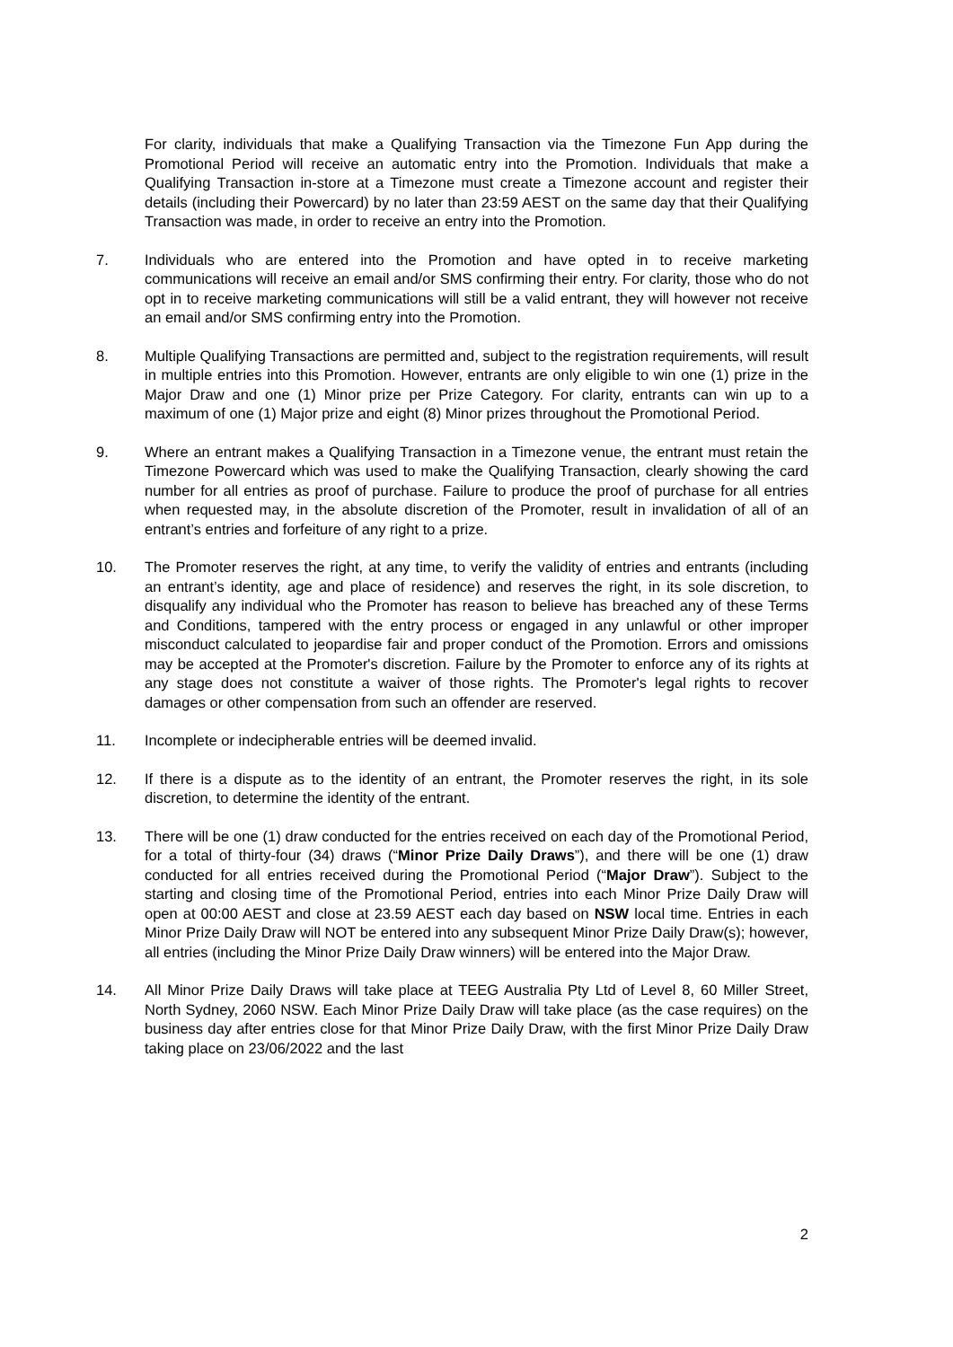For clarity, individuals that make a Qualifying Transaction via the Timezone Fun App during the Promotional Period will receive an automatic entry into the Promotion. Individuals that make a Qualifying Transaction in-store at a Timezone must create a Timezone account and register their details (including their Powercard) by no later than 23:59 AEST on the same day that their Qualifying Transaction was made, in order to receive an entry into the Promotion.
7. Individuals who are entered into the Promotion and have opted in to receive marketing communications will receive an email and/or SMS confirming their entry. For clarity, those who do not opt in to receive marketing communications will still be a valid entrant, they will however not receive an email and/or SMS confirming entry into the Promotion.
8. Multiple Qualifying Transactions are permitted and, subject to the registration requirements, will result in multiple entries into this Promotion. However, entrants are only eligible to win one (1) prize in the Major Draw and one (1) Minor prize per Prize Category. For clarity, entrants can win up to a maximum of one (1) Major prize and eight (8) Minor prizes throughout the Promotional Period.
9. Where an entrant makes a Qualifying Transaction in a Timezone venue, the entrant must retain the Timezone Powercard which was used to make the Qualifying Transaction, clearly showing the card number for all entries as proof of purchase. Failure to produce the proof of purchase for all entries when requested may, in the absolute discretion of the Promoter, result in invalidation of all of an entrant’s entries and forfeiture of any right to a prize.
10. The Promoter reserves the right, at any time, to verify the validity of entries and entrants (including an entrant’s identity, age and place of residence) and reserves the right, in its sole discretion, to disqualify any individual who the Promoter has reason to believe has breached any of these Terms and Conditions, tampered with the entry process or engaged in any unlawful or other improper misconduct calculated to jeopardise fair and proper conduct of the Promotion. Errors and omissions may be accepted at the Promoter's discretion. Failure by the Promoter to enforce any of its rights at any stage does not constitute a waiver of those rights. The Promoter's legal rights to recover damages or other compensation from such an offender are reserved.
11. Incomplete or indecipherable entries will be deemed invalid.
12. If there is a dispute as to the identity of an entrant, the Promoter reserves the right, in its sole discretion, to determine the identity of the entrant.
13. There will be one (1) draw conducted for the entries received on each day of the Promotional Period, for a total of thirty-four (34) draws (“Minor Prize Daily Draws”), and there will be one (1) draw conducted for all entries received during the Promotional Period (“Major Draw”). Subject to the starting and closing time of the Promotional Period, entries into each Minor Prize Daily Draw will open at 00:00 AEST and close at 23.59 AEST each day based on NSW local time. Entries in each Minor Prize Daily Draw will NOT be entered into any subsequent Minor Prize Daily Draw(s); however, all entries (including the Minor Prize Daily Draw winners) will be entered into the Major Draw.
14. All Minor Prize Daily Draws will take place at TEEG Australia Pty Ltd of Level 8, 60 Miller Street, North Sydney, 2060 NSW. Each Minor Prize Daily Draw will take place (as the case requires) on the business day after entries close for that Minor Prize Daily Draw, with the first Minor Prize Daily Draw taking place on 23/06/2022 and the last
2